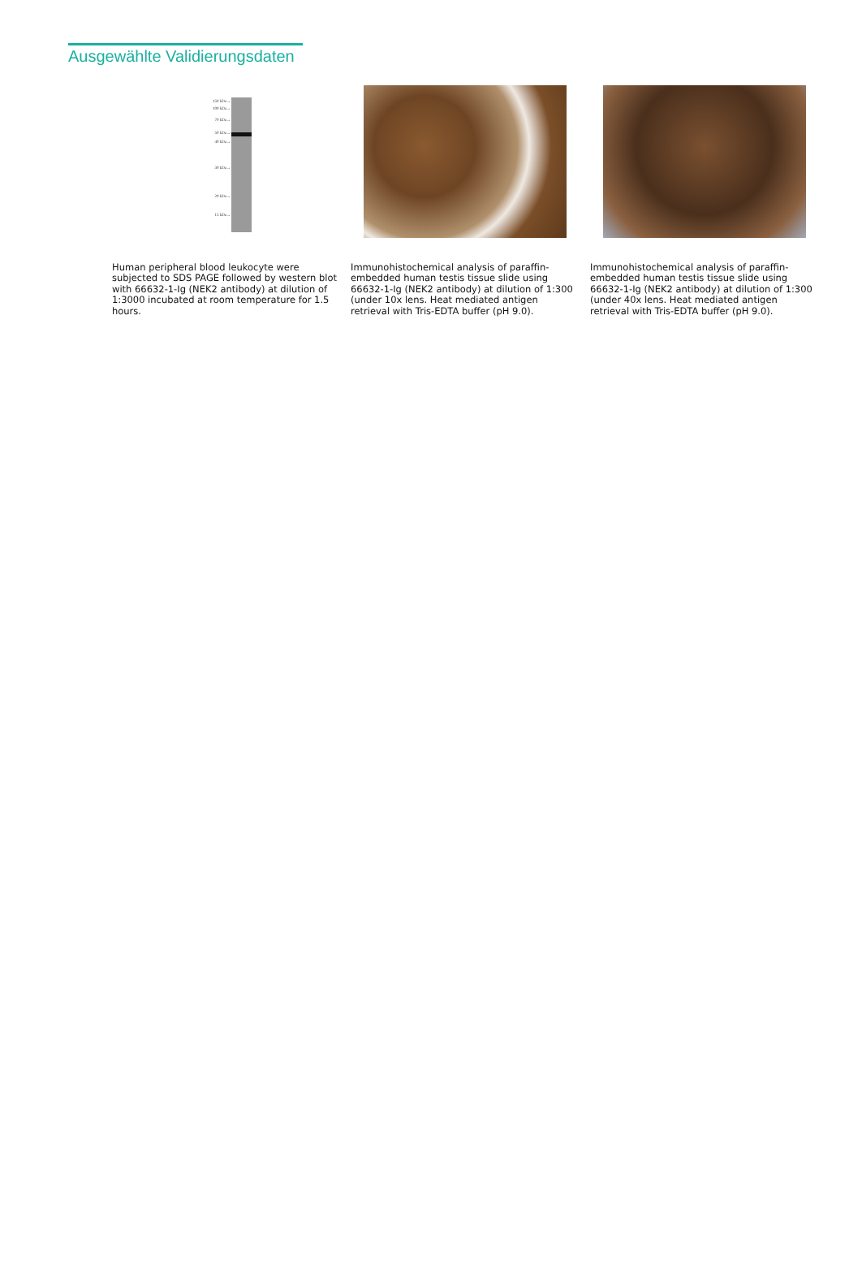Ausgewählte Validierungsdaten
150 kDa→
100 kDa→
70 kDa→
50 kDa→
40 kDa→
30 kDa→
20 kDa→
15 kDa→
Human peripheral blood leukocyte were subjected to SDS PAGE followed by western blot with 66632-1-Ig (NEK2 antibody) at dilution of 1:3000 incubated at room temperature for 1.5 hours.
Immunohistochemical analysis of paraffin-embedded human testis tissue slide using 66632-1-Ig (NEK2 antibody) at dilution of 1:300 (under 10x lens. Heat mediated antigen retrieval with Tris-EDTA buffer (pH 9.0).
Immunohistochemical analysis of paraffin-embedded human testis tissue slide using 66632-1-Ig (NEK2 antibody) at dilution of 1:300 (under 40x lens. Heat mediated antigen retrieval with Tris-EDTA buffer (pH 9.0).